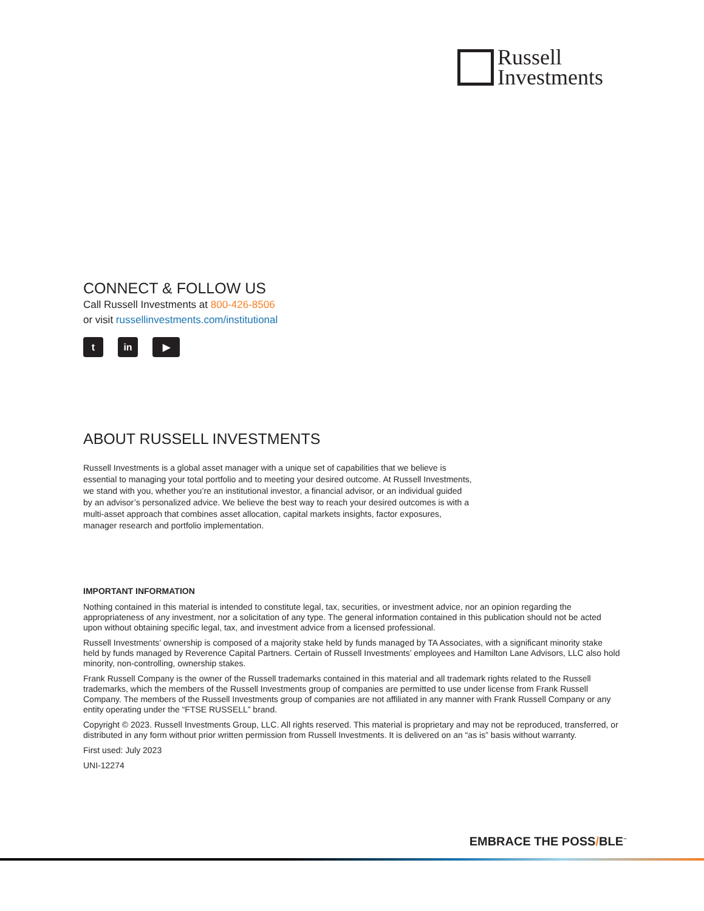Russell
Investments
CONNECT & FOLLOW US
Call Russell Investments at 800-426-8506
or visit russellinvestments.com/institutional
tin ▶
ABOUT RUSSELL INVESTMENTS
Russell Investments is a global asset manager with a unique set of capabilities that we believe is essential to managing your total portfolio and to meeting your desired outcome. At Russell Investments, we stand with you, whether you’re an institutional investor, a financial advisor, or an individual guided by an advisor’s personalized advice. We believe the best way to reach your desired outcomes is with a multi-asset approach that combines asset allocation, capital markets insights, factor exposures, manager research and portfolio implementation.
IMPORTANT INFORMATION
Nothing contained in this material is intended to constitute legal, tax, securities, or investment advice, nor an opinion regarding the appropriateness of any investment, nor a solicitation of any type. The general information contained in this publication should not be acted upon without obtaining specific legal, tax, and investment advice from a licensed professional.
Russell Investments’ ownership is composed of a majority stake held by funds managed by TA Associates, with a significant minority stake held by funds managed by Reverence Capital Partners. Certain of Russell Investments’ employees and Hamilton Lane Advisors, LLC also hold minority, non-controlling, ownership stakes.
Frank Russell Company is the owner of the Russell trademarks contained in this material and all trademark rights related to the Russell trademarks, which the members of the Russell Investments group of companies are permitted to use under license from Frank Russell Company. The members of the Russell Investments group of companies are not affiliated in any manner with Frank Russell Company or any entity operating under the “FTSE RUSSELL” brand.
Copyright © 2023. Russell Investments Group, LLC. All rights reserved. This material is proprietary and may not be reproduced, transferred, or distributed in any form without prior written permission from Russell Investments. It is delivered on an “as is” basis without warranty.
First used: July 2023
UNI-12274
EMBRACE THE POSS/BLE<sup>™</sup>